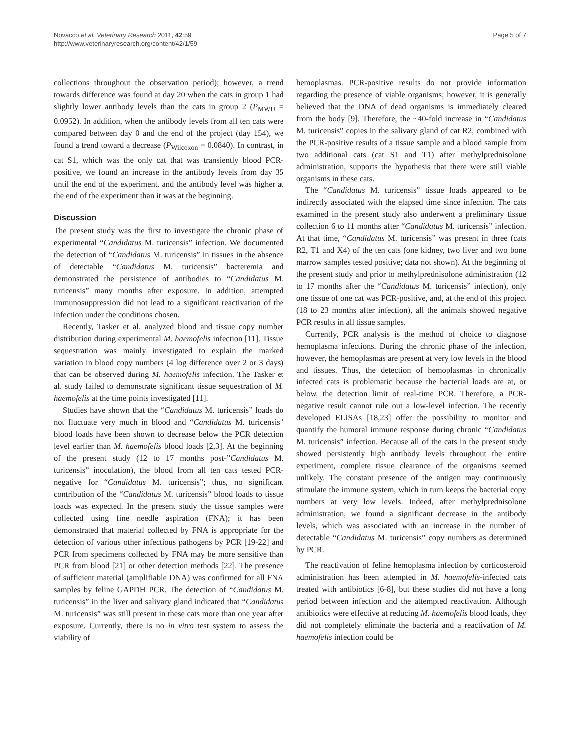Novacco et al. Veterinary Research 2011, 42:59
http://www.veterinaryresearch.org/content/42/1/59
Page 5 of 7
collections throughout the observation period); however, a trend towards difference was found at day 20 when the cats in group 1 had slightly lower antibody levels than the cats in group 2 (P<sub>MWU</sub> = 0.0952). In addition, when the antibody levels from all ten cats were compared between day 0 and the end of the project (day 154), we found a trend toward a decrease (P<sub>Wilcoxon</sub> = 0.0840). In contrast, in cat S1, which was the only cat that was transiently blood PCR-positive, we found an increase in the antibody levels from day 35 until the end of the experiment, and the antibody level was higher at the end of the experiment than it was at the beginning.
Discussion
The present study was the first to investigate the chronic phase of experimental “Candidatus M. turicensis” infection. We documented the detection of “Candidatus M. turicensis” in tissues in the absence of detectable “Candidatus M. turicensis” bacteremia and demonstrated the persistence of antibodies to “Candidatus M. turicensis” many months after exposure. In addition, attempted immunosuppression did not lead to a significant reactivation of the infection under the conditions chosen.
Recently, Tasker et al. analyzed blood and tissue copy number distribution during experimental M. haemofelis infection [11]. Tissue sequestration was mainly investigated to explain the marked variation in blood copy numbers (4 log difference over 2 or 3 days) that can be observed during M. haemofelis infection. The Tasker et al. study failed to demonstrate significant tissue sequestration of M. haemofelis at the time points investigated [11].
Studies have shown that the “Candidatus M. turicensis” loads do not fluctuate very much in blood and “Candidatus M. turicensis” blood loads have been shown to decrease below the PCR detection level earlier than M. haemofelis blood loads [2,3]. At the beginning of the present study (12 to 17 months post-”Candidatus M. turicensis” inoculation), the blood from all ten cats tested PCR-negative for “Candidatus M. turicensis”; thus, no significant contribution of the “Candidatus M. turicensis” blood loads to tissue loads was expected. In the present study the tissue samples were collected using fine needle aspiration (FNA); it has been demonstrated that material collected by FNA is appropriate for the detection of various other infectious pathogens by PCR [19-22] and PCR from specimens collected by FNA may be more sensitive than PCR from blood [21] or other detection methods [22]. The presence of sufficient material (amplifiable DNA) was confirmed for all FNA samples by feline GAPDH PCR. The detection of “Candidatus M. turicensis” in the liver and salivary gland indicated that “Candidatus M. turicensis” was still present in these cats more than one year after exposure. Currently, there is no in vitro test system to assess the viability of
hemoplasmas. PCR-positive results do not provide information regarding the presence of viable organisms; however, it is generally believed that the DNA of dead organisms is immediately cleared from the body [9]. Therefore, the ~40-fold increase in “Candidatus M. turicensis” copies in the salivary gland of cat R2, combined with the PCR-positive results of a tissue sample and a blood sample from two additional cats (cat S1 and T1) after methylprednisolone administration, supports the hypothesis that there were still viable organisms in these cats.
The “Candidatus M. turicensis” tissue loads appeared to be indirectly associated with the elapsed time since infection. The cats examined in the present study also underwent a preliminary tissue collection 6 to 11 months after “Candidatus M. turicensis” infection. At that time, “Candidatus M. turicensis” was present in three (cats R2, T1 and X4) of the ten cats (one kidney, two liver and two bone marrow samples tested positive; data not shown). At the beginning of the present study and prior to methylprednisolone administration (12 to 17 months after the “Candidatus M. turicensis” infection), only one tissue of one cat was PCR-positive, and, at the end of this project (18 to 23 months after infection), all the animals showed negative PCR results in all tissue samples.
Currently, PCR analysis is the method of choice to diagnose hemoplasma infections. During the chronic phase of the infection, however, the hemoplasmas are present at very low levels in the blood and tissues. Thus, the detection of hemoplasmas in chronically infected cats is problematic because the bacterial loads are at, or below, the detection limit of real-time PCR. Therefore, a PCR-negative result cannot rule out a low-level infection. The recently developed ELISAs [18,23] offer the possibility to monitor and quantify the humoral immune response during chronic “Candidatus M. turicensis” infection. Because all of the cats in the present study showed persistently high antibody levels throughout the entire experiment, complete tissue clearance of the organisms seemed unlikely. The constant presence of the antigen may continuously stimulate the immune system, which in turn keeps the bacterial copy numbers at very low levels. Indeed, after methylprednisolone administration, we found a significant decrease in the antibody levels, which was associated with an increase in the number of detectable “Candidatus M. turicensis” copy numbers as determined by PCR.
The reactivation of feline hemoplasma infection by corticosteroid administration has been attempted in M. haemofelis-infected cats treated with antibiotics [6-8], but these studies did not have a long period between infection and the attempted reactivation. Although antibiotics were effective at reducing M. haemofelis blood loads, they did not completely eliminate the bacteria and a reactivation of M. haemofelis infection could be